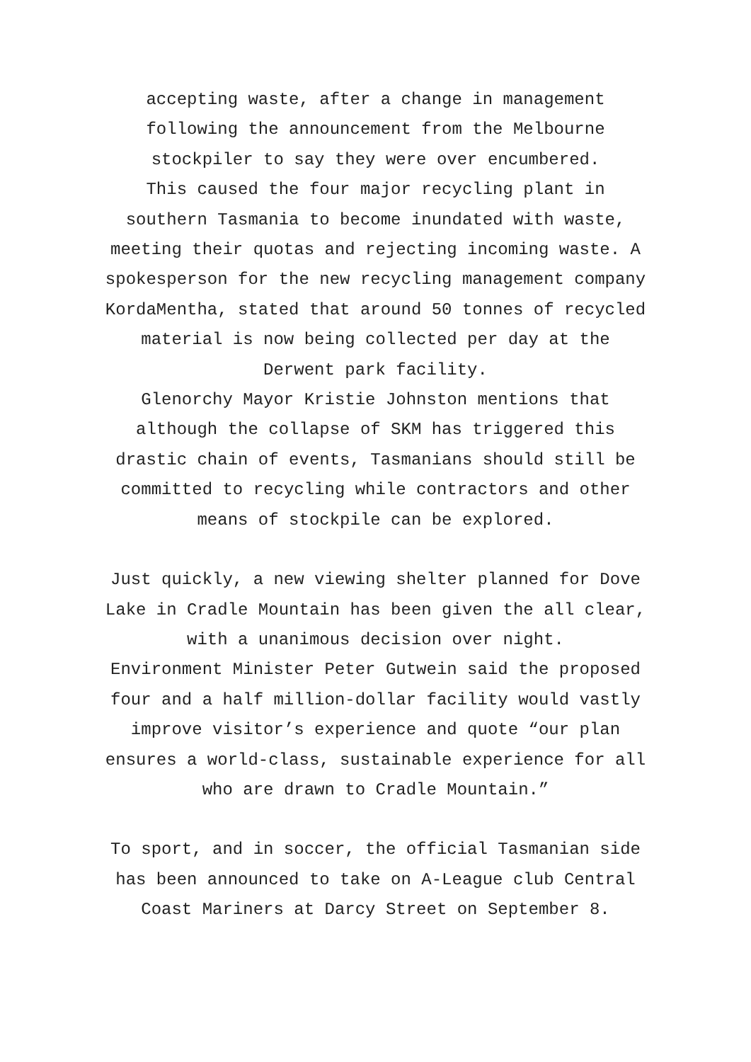accepting waste, after a change in management
following the announcement from the Melbourne
stockpiler to say they were over encumbered.
This caused the four major recycling plant in
southern Tasmania to become inundated with waste,
meeting their quotas and rejecting incoming waste. A
spokesperson for the new recycling management company
KordaMentha, stated that around 50 tonnes of recycled
material is now being collected per day at the
Derwent park facility.
Glenorchy Mayor Kristie Johnston mentions that
although the collapse of SKM has triggered this
drastic chain of events, Tasmanians should still be
committed to recycling while contractors and other
means of stockpile can be explored.
Just quickly, a new viewing shelter planned for Dove
Lake in Cradle Mountain has been given the all clear,
with a unanimous decision over night.
Environment Minister Peter Gutwein said the proposed
four and a half million-dollar facility would vastly
improve visitor’s experience and quote “our plan
ensures a world-class, sustainable experience for all
who are drawn to Cradle Mountain.”
To sport, and in soccer, the official Tasmanian side
has been announced to take on A-League club Central
Coast Mariners at Darcy Street on September 8.